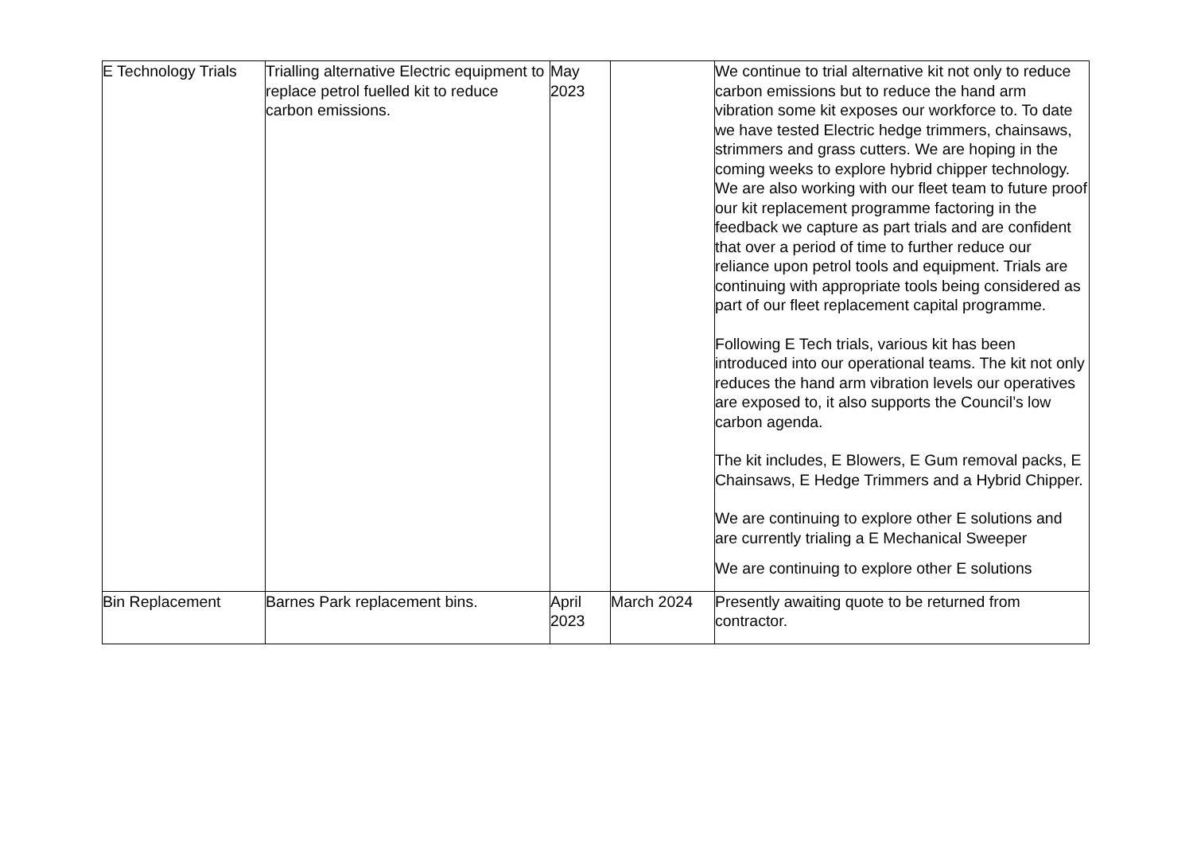| E Technology Trials | Trialling alternative Electric equipment to replace petrol fuelled kit to reduce carbon emissions. | May 2023 | | We continue to trial alternative kit not only to reduce carbon emissions but to reduce the hand arm vibration some kit exposes our workforce to. To date we have tested Electric hedge trimmers, chainsaws, strimmers and grass cutters. We are hoping in the coming weeks to explore hybrid chipper technology. We are also working with our fleet team to future proof our kit replacement programme factoring in the feedback we capture as part trials and are confident that over a period of time to further reduce our reliance upon petrol tools and equipment. Trials are continuing with appropriate tools being considered as part of our fleet replacement capital programme. Following E Tech trials, various kit has been introduced into our operational teams. The kit not only reduces the hand arm vibration levels our operatives are exposed to, it also supports the Council’s low carbon agenda. The kit includes, E Blowers, E Gum removal packs, E Chainsaws, E Hedge Trimmers and a Hybrid Chipper. We are continuing to explore other E solutions and are currently trialing a E Mechanical Sweeper We are continuing to explore other E solutions |
| Bin Replacement | Barnes Park replacement bins. | April 2023 | March 2024 | Presently awaiting quote to be returned from contractor. |